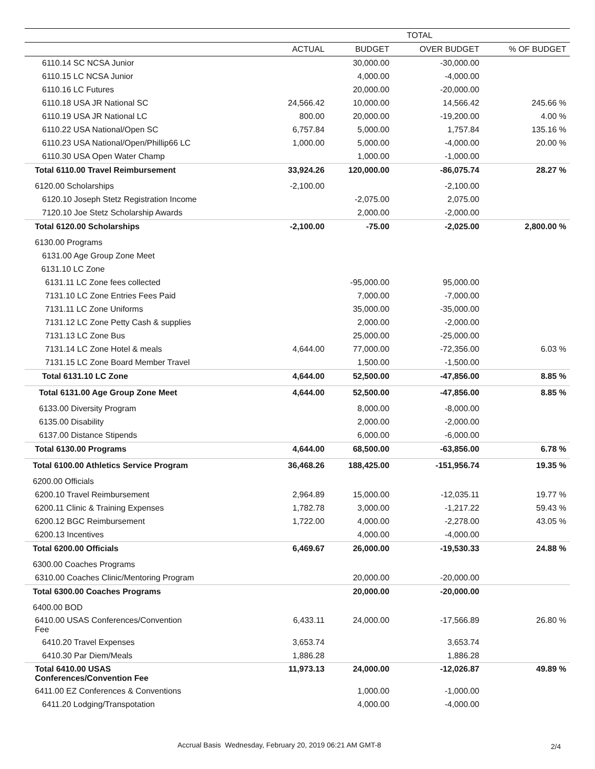| | TOTAL | | | |
| --- | --- | --- | --- | --- |
| | ACTUAL | BUDGET | OVER BUDGET | % OF BUDGET |
| 6110.14 SC NCSA Junior | | 30,000.00 | -30,000.00 | |
| 6110.15 LC NCSA Junior | | 4,000.00 | -4,000.00 | |
| 6110.16 LC Futures | | 20,000.00 | -20,000.00 | |
| 6110.18 USA JR National SC | 24,566.42 | 10,000.00 | 14,566.42 | 245.66 % |
| 6110.19 USA JR National LC | 800.00 | 20,000.00 | -19,200.00 | 4.00 % |
| 6110.22 USA National/Open SC | 6,757.84 | 5,000.00 | 1,757.84 | 135.16 % |
| 6110.23 USA National/Open/Phillip66 LC | 1,000.00 | 5,000.00 | -4,000.00 | 20.00 % |
| 6110.30 USA Open Water Champ | | 1,000.00 | -1,000.00 | |
| Total 6110.00 Travel Reimbursement | 33,924.26 | 120,000.00 | -86,075.74 | 28.27 % |
| 6120.00 Scholarships | -2,100.00 | | -2,100.00 | |
| 6120.10 Joseph Stetz Registration Income | | -2,075.00 | 2,075.00 | |
| 7120.10 Joe Stetz Scholarship Awards | | 2,000.00 | -2,000.00 | |
| Total 6120.00 Scholarships | -2,100.00 | -75.00 | -2,025.00 | 2,800.00 % |
| 6130.00 Programs | | | | |
| 6131.00 Age Group Zone Meet | | | | |
| 6131.10 LC Zone | | | | |
| 6131.11 LC Zone fees collected | | -95,000.00 | 95,000.00 | |
| 7131.10 LC Zone Entries Fees Paid | | 7,000.00 | -7,000.00 | |
| 7131.11 LC Zone Uniforms | | 35,000.00 | -35,000.00 | |
| 7131.12 LC Zone Petty Cash & supplies | | 2,000.00 | -2,000.00 | |
| 7131.13 LC Zone Bus | | 25,000.00 | -25,000.00 | |
| 7131.14 LC Zone Hotel & meals | 4,644.00 | 77,000.00 | -72,356.00 | 6.03 % |
| 7131.15 LC Zone Board Member Travel | | 1,500.00 | -1,500.00 | |
| Total 6131.10 LC Zone | 4,644.00 | 52,500.00 | -47,856.00 | 8.85 % |
| Total 6131.00 Age Group Zone Meet | 4,644.00 | 52,500.00 | -47,856.00 | 8.85 % |
| 6133.00 Diversity Program | | 8,000.00 | -8,000.00 | |
| 6135.00 Disability | | 2,000.00 | -2,000.00 | |
| 6137.00 Distance Stipends | | 6,000.00 | -6,000.00 | |
| Total 6130.00 Programs | 4,644.00 | 68,500.00 | -63,856.00 | 6.78 % |
| Total 6100.00 Athletics Service Program | 36,468.26 | 188,425.00 | -151,956.74 | 19.35 % |
| 6200.00 Officials | | | | |
| 6200.10 Travel Reimbursement | 2,964.89 | 15,000.00 | -12,035.11 | 19.77 % |
| 6200.11 Clinic & Training Expenses | 1,782.78 | 3,000.00 | -1,217.22 | 59.43 % |
| 6200.12 BGC Reimbursement | 1,722.00 | 4,000.00 | -2,278.00 | 43.05 % |
| 6200.13 Incentives | | 4,000.00 | -4,000.00 | |
| Total 6200.00 Officials | 6,469.67 | 26,000.00 | -19,530.33 | 24.88 % |
| 6300.00 Coaches Programs | | | | |
| 6310.00 Coaches Clinic/Mentoring Program | | 20,000.00 | -20,000.00 | |
| Total 6300.00 Coaches Programs | | 20,000.00 | -20,000.00 | |
| 6400.00 BOD | | | | |
| 6410.00 USAS Conferences/Convention Fee | 6,433.11 | 24,000.00 | -17,566.89 | 26.80 % |
| 6410.20 Travel Expenses | 3,653.74 | | 3,653.74 | |
| 6410.30 Par Diem/Meals | 1,886.28 | | 1,886.28 | |
| Total 6410.00 USAS Conferences/Convention Fee | 11,973.13 | 24,000.00 | -12,026.87 | 49.89 % |
| 6411.00 EZ Conferences & Conventions | | 1,000.00 | -1,000.00 | |
| 6411.20 Lodging/Transpotation | | 4,000.00 | -4,000.00 | |
Accrual Basis Wednesday, February 20, 2019 06:21 AM GMT-8
2/4